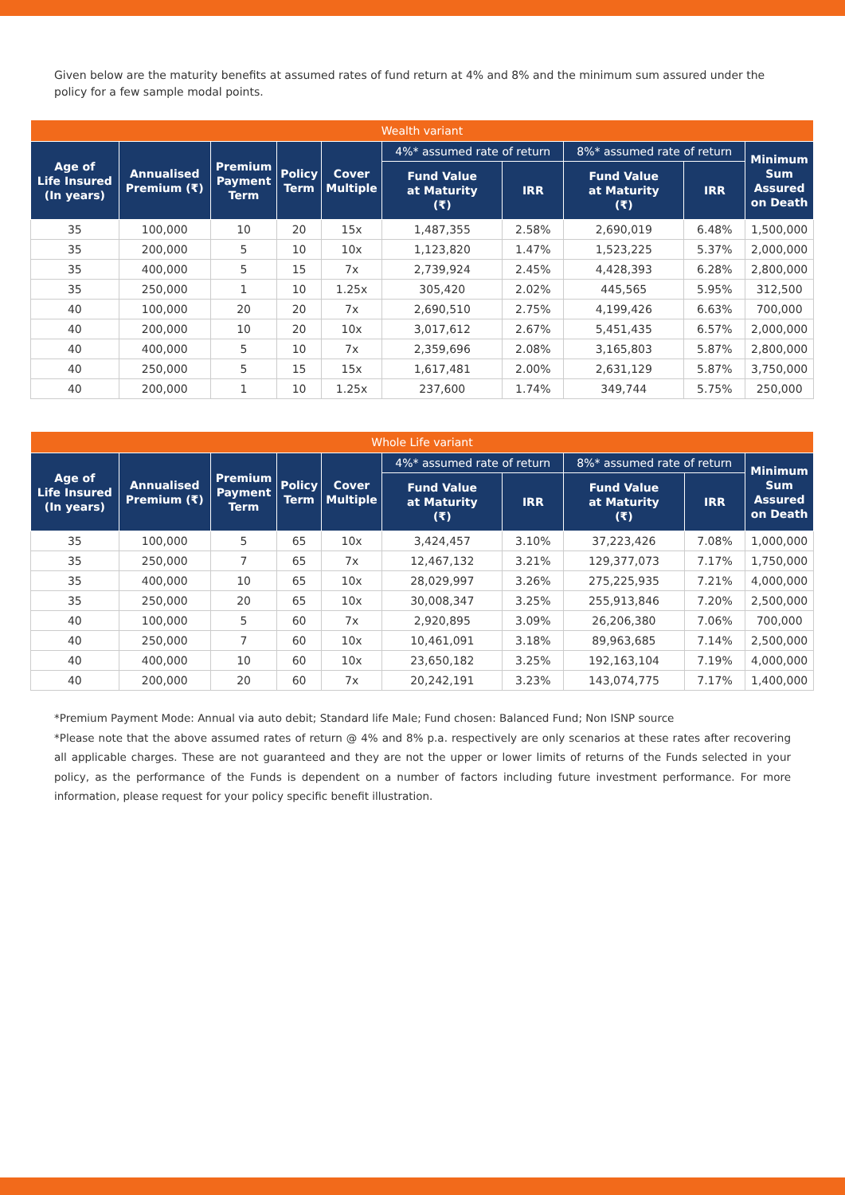Given below are the maturity benefits at assumed rates of fund return at 4% and 8% and the minimum sum assured under the policy for a few sample modal points.
| Wealth variant | | | | | | | | | |
| --- | --- | --- | --- | --- | --- | --- | --- | --- | --- |
| Age of Life Insured (In years) | Annualised Premium (₹) | Premium Payment Term | Policy Term | Cover Multiple | 4%* assumed rate of return | | 8%* assumed rate of return | | Minimum Sum Assured on Death |
| | | | | | Fund Value at Maturity (₹) | IRR | Fund Value at Maturity (₹) | IRR | |
| 35 | 100,000 | 10 | 20 | 15x | 1,487,355 | 2.58% | 2,690,019 | 6.48% | 1,500,000 |
| 35 | 200,000 | 5 | 10 | 10x | 1,123,820 | 1.47% | 1,523,225 | 5.37% | 2,000,000 |
| 35 | 400,000 | 5 | 15 | 7x | 2,739,924 | 2.45% | 4,428,393 | 6.28% | 2,800,000 |
| 35 | 250,000 | 1 | 10 | 1.25x | 305,420 | 2.02% | 445,565 | 5.95% | 312,500 |
| 40 | 100,000 | 20 | 20 | 7x | 2,690,510 | 2.75% | 4,199,426 | 6.63% | 700,000 |
| 40 | 200,000 | 10 | 20 | 10x | 3,017,612 | 2.67% | 5,451,435 | 6.57% | 2,000,000 |
| 40 | 400,000 | 5 | 10 | 7x | 2,359,696 | 2.08% | 3,165,803 | 5.87% | 2,800,000 |
| 40 | 250,000 | 5 | 15 | 15x | 1,617,481 | 2.00% | 2,631,129 | 5.87% | 3,750,000 |
| 40 | 200,000 | 1 | 10 | 1.25x | 237,600 | 1.74% | 349,744 | 5.75% | 250,000 |
| Whole Life variant | | | | | | | | | |
| --- | --- | --- | --- | --- | --- | --- | --- | --- | --- |
| Age of Life Insured (In years) | Annualised Premium (₹) | Premium Payment Term | Policy Term | Cover Multiple | 4%* assumed rate of return | | 8%* assumed rate of return | | Minimum Sum Assured on Death |
| | | | | | Fund Value at Maturity (₹) | IRR | Fund Value at Maturity (₹) | IRR | |
| 35 | 100,000 | 5 | 65 | 10x | 3,424,457 | 3.10% | 37,223,426 | 7.08% | 1,000,000 |
| 35 | 250,000 | 7 | 65 | 7x | 12,467,132 | 3.21% | 129,377,073 | 7.17% | 1,750,000 |
| 35 | 400,000 | 10 | 65 | 10x | 28,029,997 | 3.26% | 275,225,935 | 7.21% | 4,000,000 |
| 35 | 250,000 | 20 | 65 | 10x | 30,008,347 | 3.25% | 255,913,846 | 7.20% | 2,500,000 |
| 40 | 100,000 | 5 | 60 | 7x | 2,920,895 | 3.09% | 26,206,380 | 7.06% | 700,000 |
| 40 | 250,000 | 7 | 60 | 10x | 10,461,091 | 3.18% | 89,963,685 | 7.14% | 2,500,000 |
| 40 | 400,000 | 10 | 60 | 10x | 23,650,182 | 3.25% | 192,163,104 | 7.19% | 4,000,000 |
| 40 | 200,000 | 20 | 60 | 7x | 20,242,191 | 3.23% | 143,074,775 | 7.17% | 1,400,000 |
*Premium Payment Mode: Annual via auto debit; Standard life Male; Fund chosen: Balanced Fund; Non ISNP source
*Please note that the above assumed rates of return @ 4% and 8% p.a. respectively are only scenarios at these rates after recovering all applicable charges. These are not guaranteed and they are not the upper or lower limits of returns of the Funds selected in your policy, as the performance of the Funds is dependent on a number of factors including future investment performance. For more information, please request for your policy specific benefit illustration.